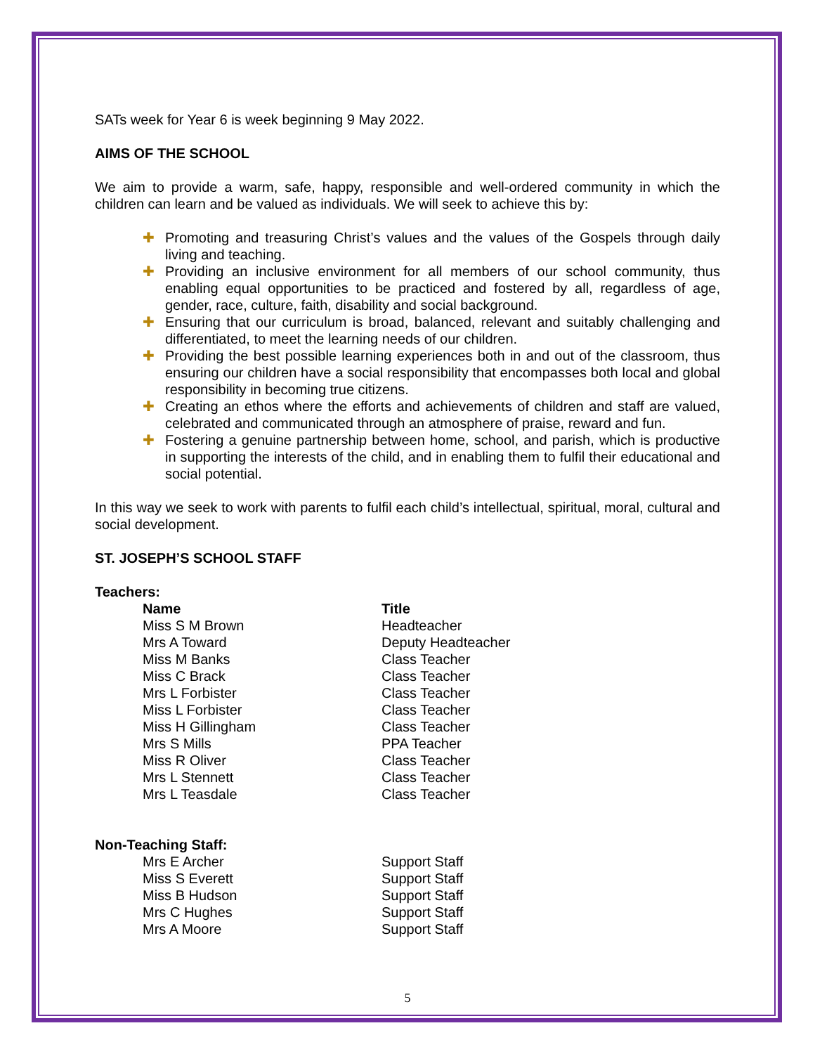SATs week for Year 6 is week beginning 9 May 2022.
AIMS OF THE SCHOOL
We aim to provide a warm, safe, happy, responsible and well-ordered community in which the children can learn and be valued as individuals. We will seek to achieve this by:
✚ Promoting and treasuring Christ’s values and the values of the Gospels through daily living and teaching.
✚ Providing an inclusive environment for all members of our school community, thus enabling equal opportunities to be practiced and fostered by all, regardless of age, gender, race, culture, faith, disability and social background.
✚ Ensuring that our curriculum is broad, balanced, relevant and suitably challenging and differentiated, to meet the learning needs of our children.
✚ Providing the best possible learning experiences both in and out of the classroom, thus ensuring our children have a social responsibility that encompasses both local and global responsibility in becoming true citizens.
✚ Creating an ethos where the efforts and achievements of children and staff are valued, celebrated and communicated through an atmosphere of praise, reward and fun.
✚ Fostering a genuine partnership between home, school, and parish, which is productive in supporting the interests of the child, and in enabling them to fulfil their educational and social potential.
In this way we seek to work with parents to fulfil each child’s intellectual, spiritual, moral, cultural and social development.
ST. JOSEPH’S SCHOOL STAFF
Teachers:
| Name | Title |
| --- | --- |
| Miss S M Brown | Headteacher |
| Mrs A Toward | Deputy Headteacher |
| Miss M Banks | Class Teacher |
| Miss C Brack | Class Teacher |
| Mrs L Forbister | Class Teacher |
| Miss L Forbister | Class Teacher |
| Miss H Gillingham | Class Teacher |
| Mrs S Mills | PPA Teacher |
| Miss R Oliver | Class Teacher |
| Mrs L Stennett | Class Teacher |
| Mrs L Teasdale | Class Teacher |
Non-Teaching Staff:
| Mrs E Archer | Support Staff |
| Miss S Everett | Support Staff |
| Miss B Hudson | Support Staff |
| Mrs C Hughes | Support Staff |
| Mrs A Moore | Support Staff |
5